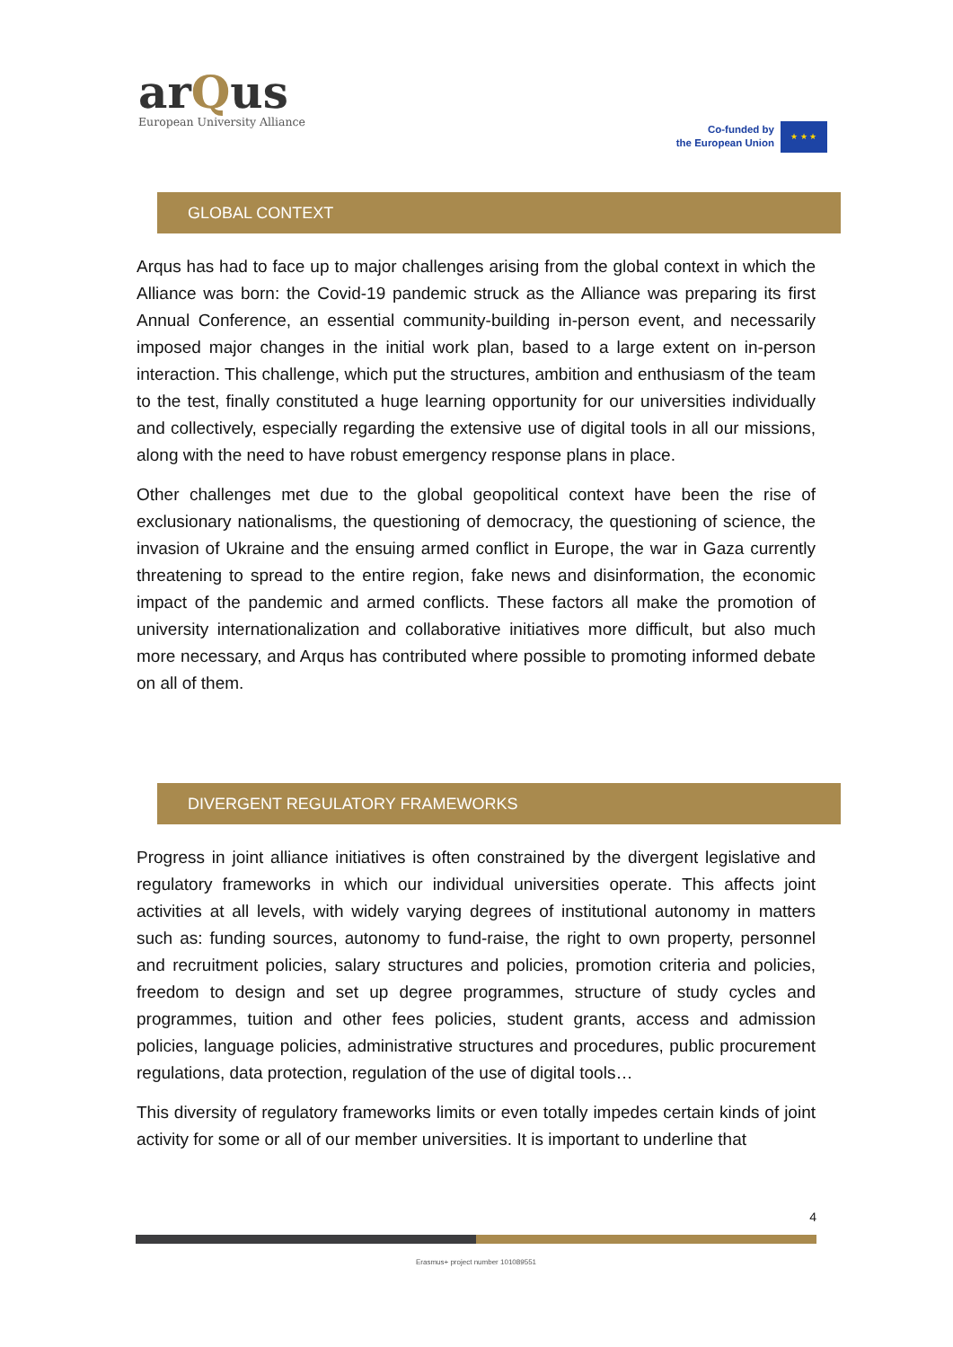arQus
European University Alliance
Co-funded by
the European Union
★ ★ ★
GLOBAL CONTEXT
Arqus has had to face up to major challenges arising from the global context in which the Alliance was born: the Covid-19 pandemic struck as the Alliance was preparing its first Annual Conference, an essential community-building in-person event, and necessarily imposed major changes in the initial work plan, based to a large extent on in-person interaction. This challenge, which put the structures, ambition and enthusiasm of the team to the test, finally constituted a huge learning opportunity for our universities individually and collectively, especially regarding the extensive use of digital tools in all our missions, along with the need to have robust emergency response plans in place.
Other challenges met due to the global geopolitical context have been the rise of exclusionary nationalisms, the questioning of democracy, the questioning of science, the invasion of Ukraine and the ensuing armed conflict in Europe, the war in Gaza currently threatening to spread to the entire region, fake news and disinformation, the economic impact of the pandemic and armed conflicts. These factors all make the promotion of university internationalization and collaborative initiatives more difficult, but also much more necessary, and Arqus has contributed where possible to promoting informed debate on all of them.
DIVERGENT REGULATORY FRAMEWORKS
Progress in joint alliance initiatives is often constrained by the divergent legislative and regulatory frameworks in which our individual universities operate. This affects joint activities at all levels, with widely varying degrees of institutional autonomy in matters such as: funding sources, autonomy to fund-raise, the right to own property, personnel and recruitment policies, salary structures and policies, promotion criteria and policies, freedom to design and set up degree programmes, structure of study cycles and programmes, tuition and other fees policies, student grants, access and admission policies, language policies, administrative structures and procedures, public procurement regulations, data protection, regulation of the use of digital tools…
This diversity of regulatory frameworks limits or even totally impedes certain kinds of joint activity for some or all of our member universities. It is important to underline that
4
Erasmus+ project number 101089551